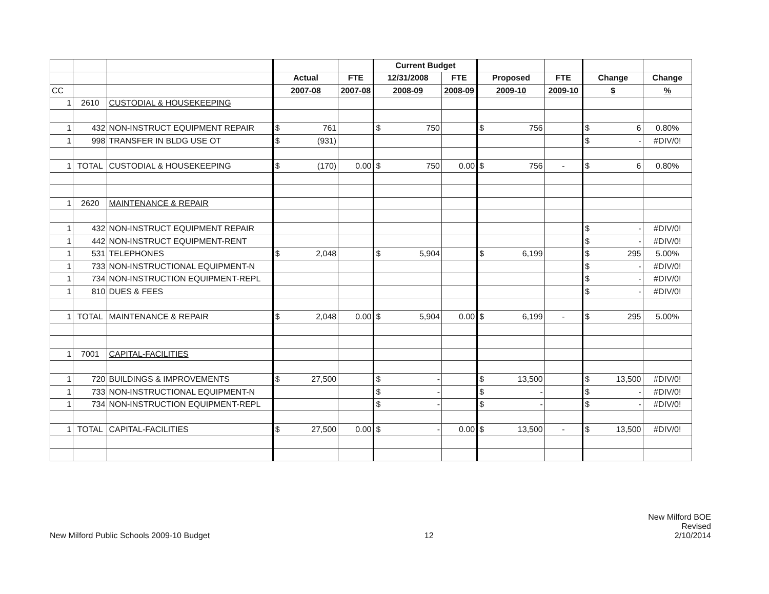| | | | | | Current Budget | | | | | |
| | | | Actual | FTE | 12/31/2008 | FTE | Proposed | FTE | Change | Change |
| CC | | | 2007-08 | 2007-08 | 2008-09 | 2008-09 | 2009-10 | 2009-10 | $ | % |
| 1 | 2610 | CUSTODIAL & HOUSEKEEPING | | | | | | | | |
| 1 | 432 | NON-INSTRUCT EQUIPMENT REPAIR | $ 761 | | $ 750 | | $ 756 | | $ 6 | 0.80% |
| 1 | 998 | TRANSFER IN BLDG USE OT | $ (931) | | | | | | $ - | #DIV/0! |
| 1 | TOTAL | CUSTODIAL & HOUSEKEEPING | $ (170) | 0.00 | $ 750 | 0.00 | $ 756 | - | $ 6 | 0.80% |
| 1 | 2620 | MAINTENANCE & REPAIR | | | | | | | | |
| 1 | 432 | NON-INSTRUCT EQUIPMENT REPAIR | | | | | | | $ - | #DIV/0! |
| 1 | 442 | NON-INSTRUCT EQUIPMENT-RENT | | | | | | | $ - | #DIV/0! |
| 1 | 531 | TELEPHONES | $ 2,048 | | $ 5,904 | | $ 6,199 | | $ 295 | 5.00% |
| 1 | 733 | NON-INSTRUCTIONAL EQUIPMENT-N | | | | | | | $ - | #DIV/0! |
| 1 | 734 | NON-INSTRUCTION EQUIPMENT-REPL | | | | | | | $ - | #DIV/0! |
| 1 | 810 | DUES & FEES | | | | | | | $ - | #DIV/0! |
| 1 | TOTAL | MAINTENANCE & REPAIR | $ 2,048 | 0.00 | $ 5,904 | 0.00 | $ 6,199 | - | $ 295 | 5.00% |
| 1 | 7001 | CAPITAL-FACILITIES | | | | | | | | |
| 1 | 720 | BUILDINGS & IMPROVEMENTS | $ 27,500 | | $ - | | $ 13,500 | | $ 13,500 | #DIV/0! |
| 1 | 733 | NON-INSTRUCTIONAL EQUIPMENT-N | | | $ - | | $ - | | $ - | #DIV/0! |
| 1 | 734 | NON-INSTRUCTION EQUIPMENT-REPL | | | $ - | | $ - | | $ - | #DIV/0! |
| 1 | TOTAL | CAPITAL-FACILITIES | $ 27,500 | 0.00 | $ - | 0.00 | $ 13,500 | - | $ 13,500 | #DIV/0! |
New Milford Public Schools 2009-10 Budget
12
New Milford BOE
Revised
2/10/2014